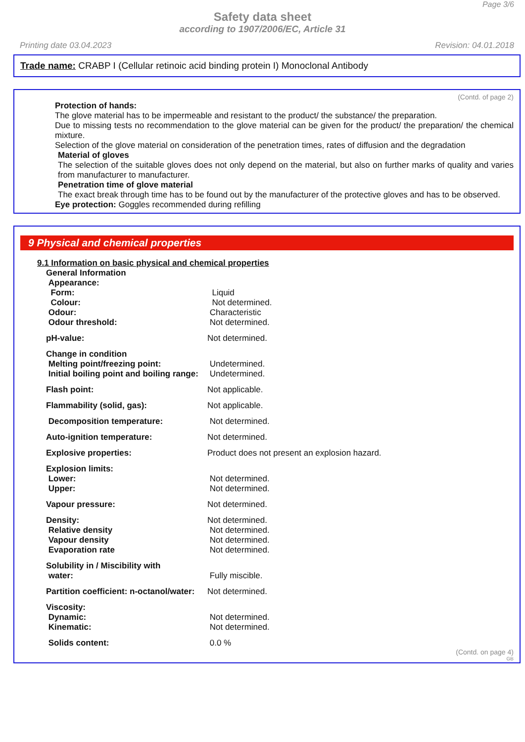Page 3/6
Safety data sheet
according to 1907/2006/EC, Article 31
Printing date 03.04.2023 Revision: 04.01.2018
Trade name: CRABP I (Cellular retinoic acid binding protein I) Monoclonal Antibody
(Contd. of page 2)
Protection of hands:
The glove material has to be impermeable and resistant to the product/ the substance/ the preparation.
Due to missing tests no recommendation to the glove material can be given for the product/ the preparation/ the chemical mixture.
Selection of the glove material on consideration of the penetration times, rates of diffusion and the degradation
Material of gloves
The selection of the suitable gloves does not only depend on the material, but also on further marks of quality and varies from manufacturer to manufacturer.
Penetration time of glove material
The exact break through time has to be found out by the manufacturer of the protective gloves and has to be observed.
Eye protection: Goggles recommended during refilling
9 Physical and chemical properties
9.1 Information on basic physical and chemical properties
| General Information | |
| Appearance: | |
| Form: | Liquid |
| Colour: | Not determined. |
| Odour: | Characteristic |
| Odour threshold: | Not determined. |
| pH-value: | Not determined. |
| Change in condition | |
| Melting point/freezing point: | Undetermined. |
| Initial boiling point and boiling range: | Undetermined. |
| Flash point: | Not applicable. |
| Flammability (solid, gas): | Not applicable. |
| Decomposition temperature: | Not determined. |
| Auto-ignition temperature: | Not determined. |
| Explosive properties: | Product does not present an explosion hazard. |
| Explosion limits: | |
| Lower: | Not determined. |
| Upper: | Not determined. |
| Vapour pressure: | Not determined. |
| Density: | Not determined. |
| Relative density | Not determined. |
| Vapour density | Not determined. |
| Evaporation rate | Not determined. |
| Solubility in / Miscibility with | |
| water: | Fully miscible. |
| Partition coefficient: n-octanol/water: | Not determined. |
| Viscosity: | |
| Dynamic: | Not determined. |
| Kinematic: | Not determined. |
| Solids content: | 0.0 % |
(Contd. on page 4)
GB